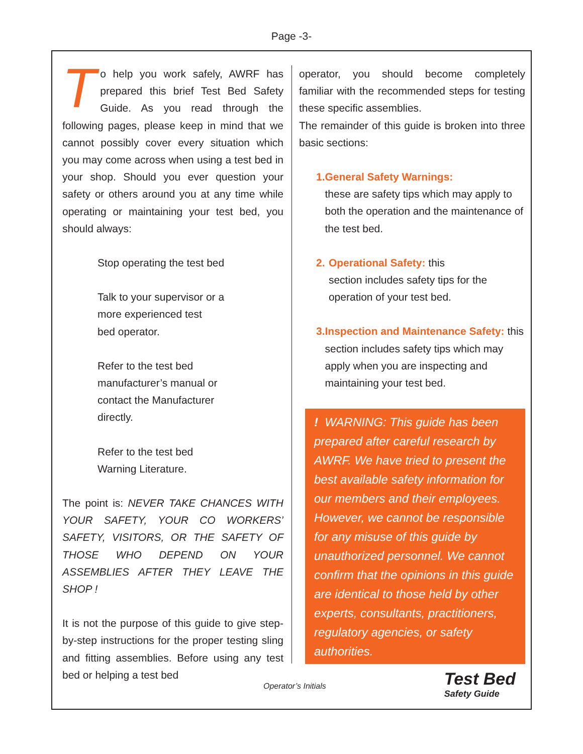Page -3-
To help you work safely, AWRF has prepared this brief Test Bed Safety Guide. As you read through the following pages, please keep in mind that we cannot possibly cover every situation which you may come across when using a test bed in your shop. Should you ever question your safety or others around you at any time while operating or maintaining your test bed, you should always:
Stop operating the test bed
Talk to your supervisor or a
more experienced test
bed operator.
Refer to the test bed
manufacturer’s manual or
contact the Manufacturer
directly.
Refer to the test bed
Warning Literature.
The point is: NEVER TAKE CHANCES WITH YOUR SAFETY, YOUR CO WORKERS’ SAFETY, VISITORS, OR THE SAFETY OF THOSE WHO DEPEND ON YOUR ASSEMBLIES AFTER THEY LEAVE THE SHOP !
It is not the purpose of this guide to give step-by-step instructions for the proper testing sling and fitting assemblies. Before using any test bed or helping a test bed
operator, you should become completely familiar with the recommended steps for testing these specific assemblies.
The remainder of this guide is broken into three basic sections:
1. General Safety Warnings:
these are safety tips which may apply to both the operation and the maintenance of the test bed.
2. Operational Safety: this
section includes safety tips for the operation of your test bed.
3. Inspection and Maintenance Safety: this section includes safety tips which may apply when you are inspecting and maintaining your test bed.
! WARNING: This guide has been prepared after careful research by AWRF. We have tried to present the best available safety information for our members and their employees. However, we cannot be responsible for any misuse of this guide by unauthorized personnel. We cannot confirm that the opinions in this guide are identical to those held by other experts, consultants, practitioners, regulatory agencies, or safety authorities.
Operator’s Initials
Test Bed
Safety Guide